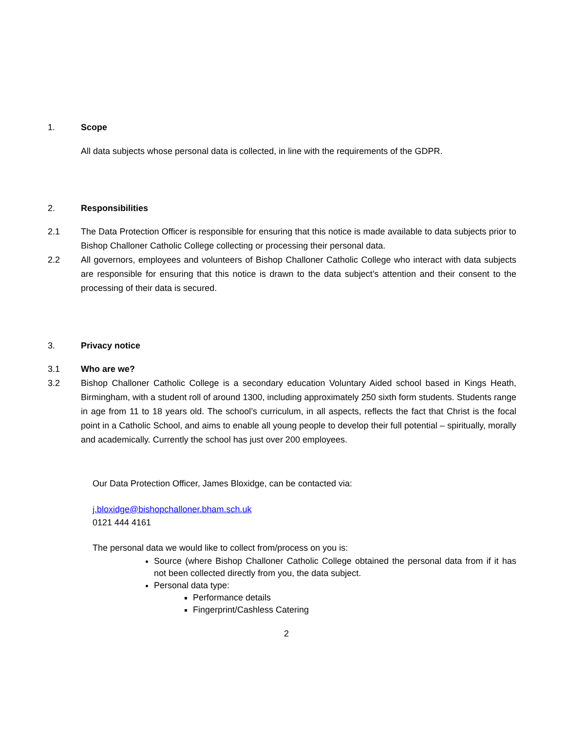1. Scope
All data subjects whose personal data is collected, in line with the requirements of the GDPR.
2. Responsibilities
2.1 The Data Protection Officer is responsible for ensuring that this notice is made available to data subjects prior to Bishop Challoner Catholic College collecting or processing their personal data.
2.2 All governors, employees and volunteers of Bishop Challoner Catholic College who interact with data subjects are responsible for ensuring that this notice is drawn to the data subject’s attention and their consent to the processing of their data is secured.
3. Privacy notice
3.1 Who are we?
3.2 Bishop Challoner Catholic College is a secondary education Voluntary Aided school based in Kings Heath, Birmingham, with a student roll of around 1300, including approximately 250 sixth form students. Students range in age from 11 to 18 years old. The school’s curriculum, in all aspects, reflects the fact that Christ is the focal point in a Catholic School, and aims to enable all young people to develop their full potential – spiritually, morally and academically. Currently the school has just over 200 employees.
Our Data Protection Officer, James Bloxidge, can be contacted via:
j.bloxidge@bishopchalloner.bham.sch.uk
0121 444 4161
The personal data we would like to collect from/process on you is:
Source (where Bishop Challoner Catholic College obtained the personal data from if it has not been collected directly from you, the data subject.
Personal data type:
Performance details
Fingerprint/Cashless Catering
2